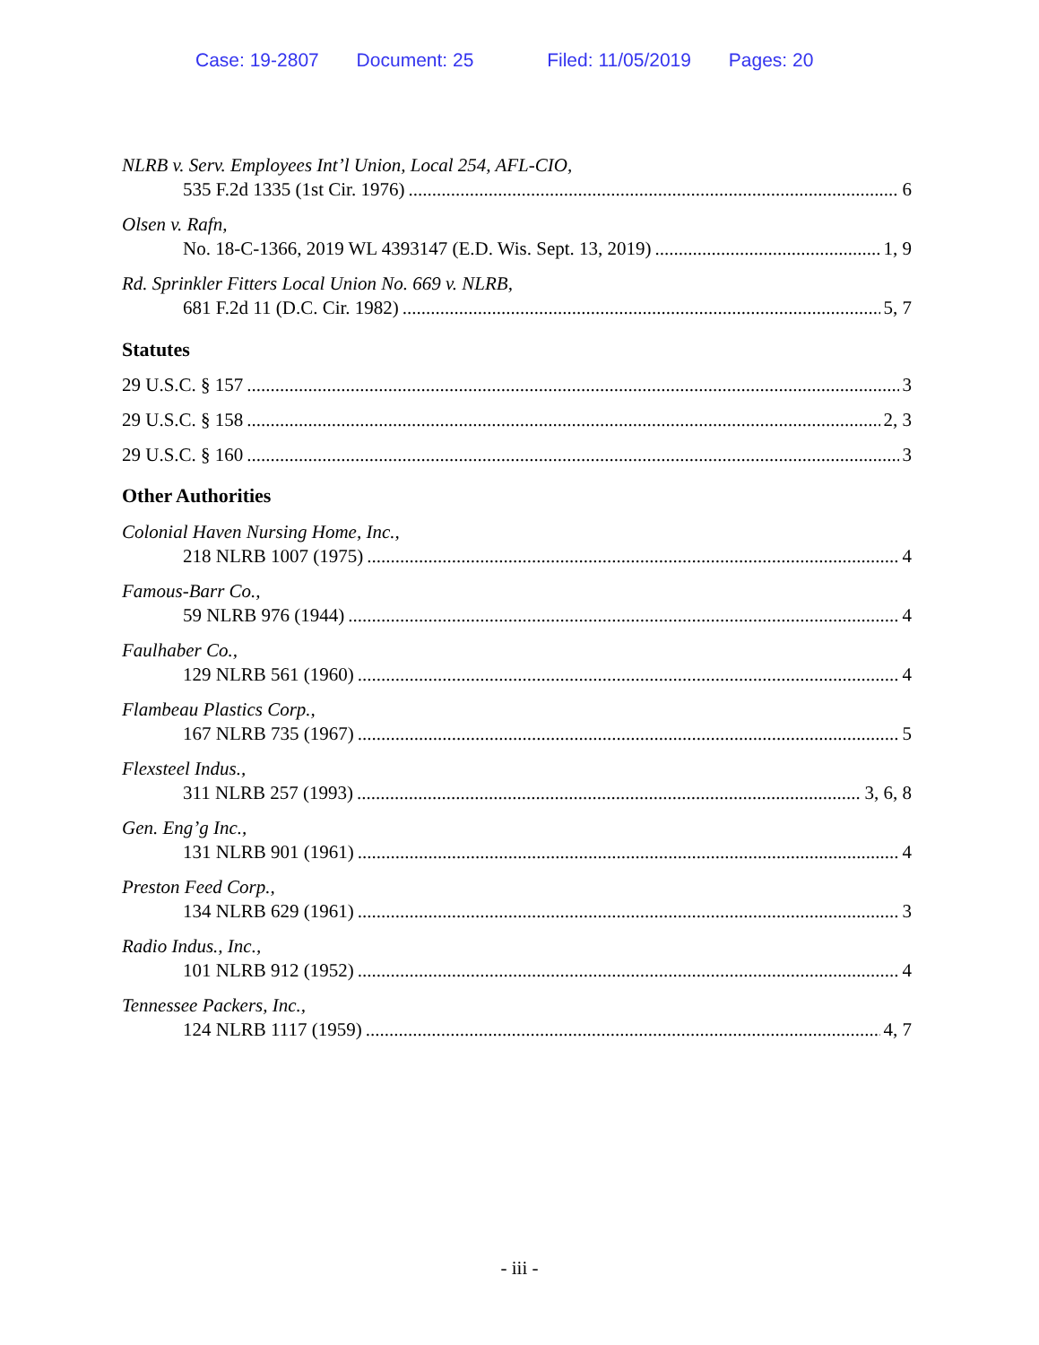Case: 19-2807 Document: 25 Filed: 11/05/2019 Pages: 20
NLRB v. Serv. Employees Int’l Union, Local 254, AFL-CIO,
535 F.2d 1335 (1st Cir. 1976) 6
Olsen v. Rafn,
No. 18-C-1366, 2019 WL 4393147 (E.D. Wis. Sept. 13, 2019) 1, 9
Rd. Sprinkler Fitters Local Union No. 669 v. NLRB,
681 F.2d 11 (D.C. Cir. 1982) 5, 7
Statutes
29 U.S.C. § 157 3
29 U.S.C. § 158 2, 3
29 U.S.C. § 160 3
Other Authorities
Colonial Haven Nursing Home, Inc.,
218 NLRB 1007 (1975) 4
Famous-Barr Co.,
59 NLRB 976 (1944) 4
Faulhaber Co.,
129 NLRB 561 (1960) 4
Flambeau Plastics Corp.,
167 NLRB 735 (1967) 5
Flexsteel Indus.,
311 NLRB 257 (1993) 3, 6, 8
Gen. Eng’g Inc.,
131 NLRB 901 (1961) 4
Preston Feed Corp.,
134 NLRB 629 (1961) 3
Radio Indus., Inc.,
101 NLRB 912 (1952) 4
Tennessee Packers, Inc.,
124 NLRB 1117 (1959) 4, 7
- iii -